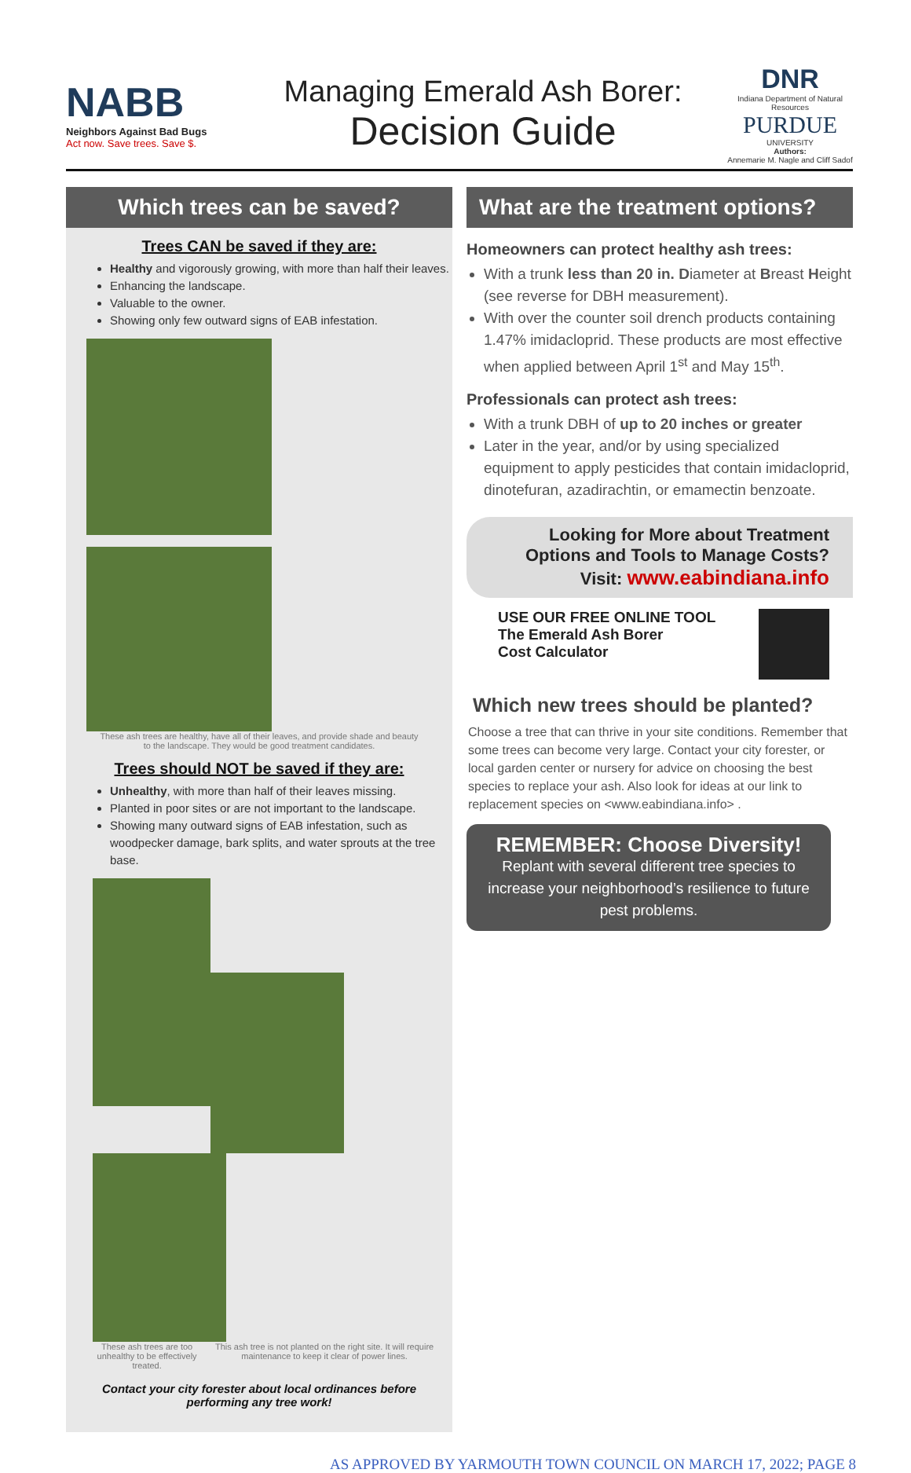NABB
Neighbors Against Bad Bugs
Act now. Save trees. Save $.
Managing Emerald Ash Borer:
Decision Guide
DNR
Indiana Department of Natural Resources
PURDUE
UNIVERSITY
Authors:
Annemarie M. Nagle and Cliff Sadof
Which trees can be saved?
Trees CAN be saved if they are:
Healthy and vigorously growing, with more than half their leaves.
Enhancing the landscape.
Valuable to the owner.
Showing only few outward signs of EAB infestation.
These ash trees are healthy, have all of their leaves, and provide shade and beauty
to the landscape. They would be good treatment candidates.
Trees should NOT be saved if they are:
Unhealthy, with more than half of their leaves missing.
Planted in poor sites or are not important to the landscape.
Showing many outward signs of EAB infestation, such as woodpecker damage, bark splits, and water sprouts at the tree base.
These ash trees are too unhealthy to be effectively treated. This ash tree is not planted on the right site. It will require maintenance to keep it clear of power lines.
Contact your city forester about local ordinances before
performing any tree work!
What are the treatment options?
Homeowners can protect healthy ash trees:
With a trunk less than 20 in. Diameter at Breast Height (see reverse for DBH measurement).
With over the counter soil drench products containing 1.47% imidacloprid. These products are most effective when applied between April 1<sup>st</sup> and May 15<sup>th</sup>.
Professionals can protect ash trees:
With a trunk DBH of up to 20 inches or greater
Later in the year, and/or by using specialized equipment to apply pesticides that contain imidacloprid, dinotefuran, azadirachtin, or emamectin benzoate.
Looking for More about Treatment
Options and Tools to Manage Costs?
Visit: www.eabindiana.info
USE OUR FREE ONLINE TOOL
The Emerald Ash Borer
Cost Calculator
Which new trees should be planted?
Choose a tree that can thrive in your site conditions. Remember that some trees can become very large. Contact your city forester, or local garden center or nursery for advice on choosing the best species to replace your ash. Also look for ideas at our link to replacement species on <www.eabindiana.info> .
REMEMBER: Choose Diversity!
Replant with several different tree species to increase your neighborhood’s resilience to future pest problems.
AS APPROVED BY YARMOUTH TOWN COUNCIL ON MARCH 17, 2022; PAGE 8